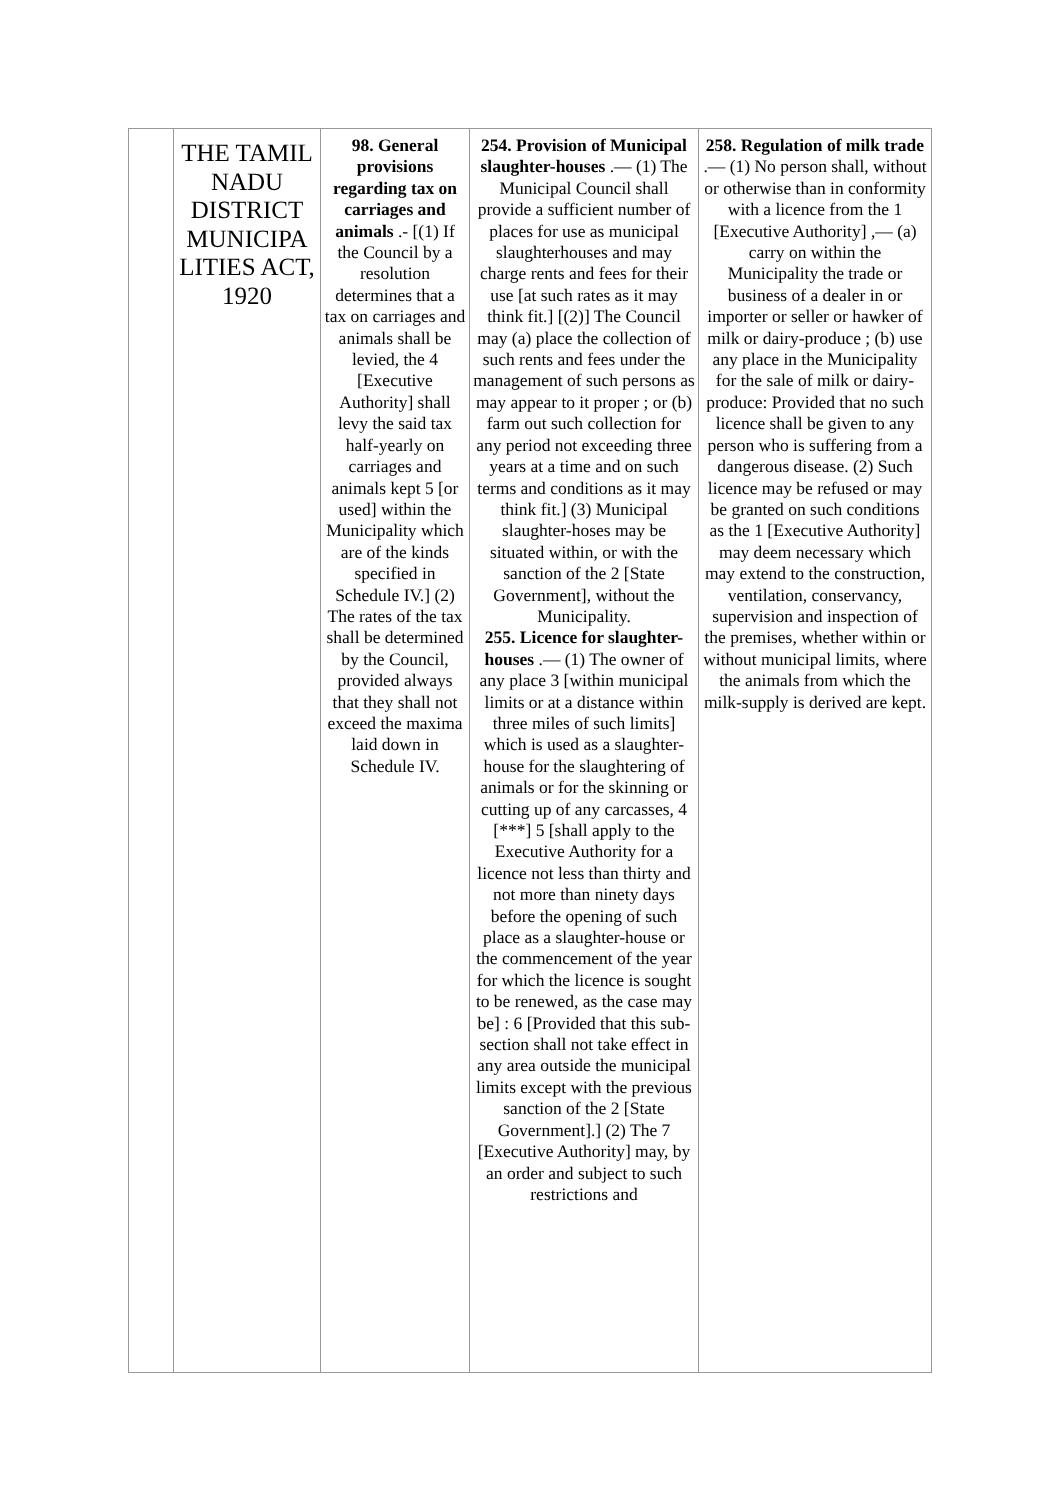| | THE TAMIL NADU DISTRICT MUNICIPA LITIES ACT, 1920 | 98. General provisions regarding tax on carriages and animals .- [(1) If the Council by a resolution determines that a tax on carriages and animals shall be levied, the 4 [Executive Authority] shall levy the said tax half-yearly on carriages and animals kept 5 [or used] within the Municipality which are of the kinds specified in Schedule IV.] (2) The rates of the tax shall be determined by the Council, provided always that they shall not exceed the maxima laid down in Schedule IV. | 254. Provision of Municipal slaughter-houses .— (1) The Municipal Council shall provide a sufficient number of places for use as municipal slaughterhouses and may charge rents and fees for their use [at such rates as it may think fit.] [(2)] The Council may (a) place the collection of such rents and fees under the management of such persons as may appear to it proper ; or (b) farm out such collection for any period not exceeding three years at a time and on such terms and conditions as it may think fit.] (3) Municipal slaughter-hoses may be situated within, or with the sanction of the 2 [State Government], without the Municipality. 255. Licence for slaughter-houses .— (1) The owner of any place 3 [within municipal limits or at a distance within three miles of such limits] which is used as a slaughter-house for the slaughtering of animals or for the skinning or cutting up of any carcasses, 4 [***] 5 [shall apply to the Executive Authority for a licence not less than thirty and not more than ninety days before the opening of such place as a slaughter-house or the commencement of the year for which the licence is sought to be renewed, as the case may be] : 6 [Provided that this sub-section shall not take effect in any area outside the municipal limits except with the previous sanction of the 2 [State Government].] (2) The 7 [Executive Authority] may, by an order and subject to such restrictions and | 258. Regulation of milk trade .— (1) No person shall, without or otherwise than in conformity with a licence from the 1 [Executive Authority] ,— (a) carry on within the Municipality the trade or business of a dealer in or importer or seller or hawker of milk or dairy-produce ; (b) use any place in the Municipality for the sale of milk or dairy-produce: Provided that no such licence shall be given to any person who is suffering from a dangerous disease. (2) Such licence may be refused or may be granted on such conditions as the 1 [Executive Authority] may deem necessary which may extend to the construction, ventilation, conservancy, supervision and inspection of the premises, whether within or without municipal limits, where the animals from which the milk-supply is derived are kept. |